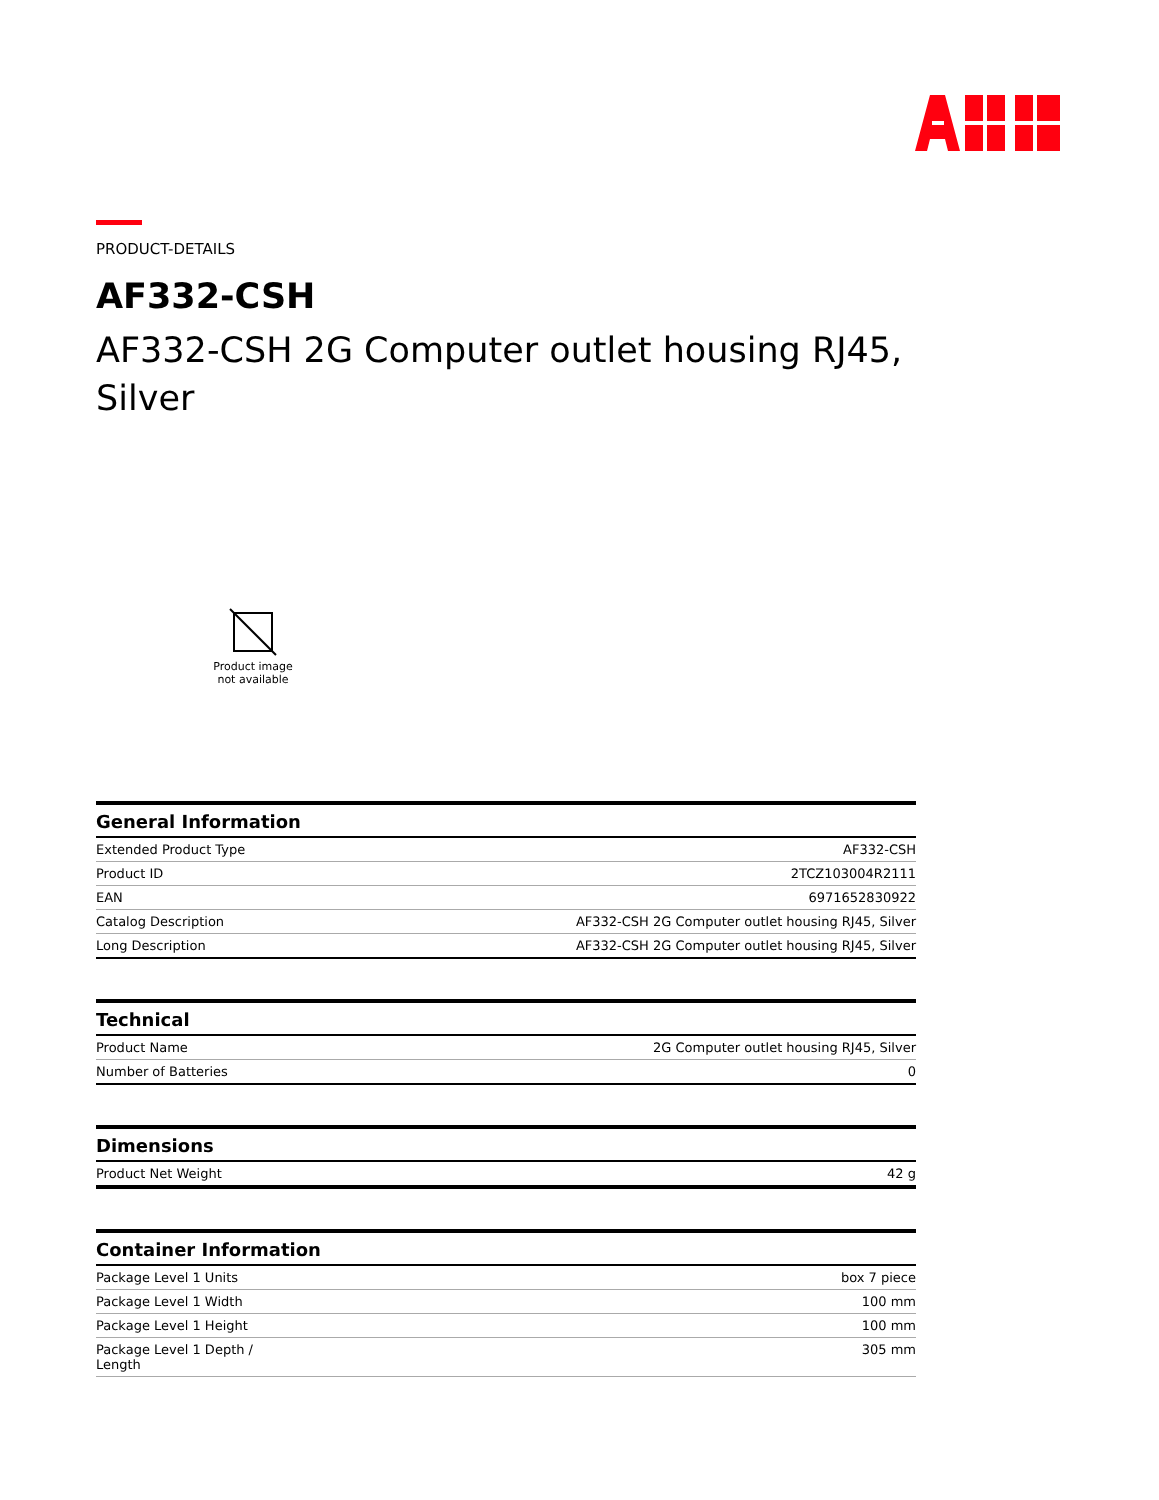PRODUCT-DETAILS
AF332-CSH
AF332-CSH 2G Computer outlet housing RJ45, Silver
Product image
not available
| General Information | |
| --- | --- |
| Extended Product Type | AF332-CSH |
| Product ID | 2TCZ103004R2111 |
| EAN | 6971652830922 |
| Catalog Description | AF332-CSH 2G Computer outlet housing RJ45, Silver |
| Long Description | AF332-CSH 2G Computer outlet housing RJ45, Silver |
| Technical | |
| --- | --- |
| Product Name | 2G Computer outlet housing RJ45, Silver |
| Number of Batteries | 0 |
| Dimensions | |
| --- | --- |
| Product Net Weight | 42 g |
| Container Information | |
| --- | --- |
| Package Level 1 Units | box 7 piece |
| Package Level 1 Width | 100 mm |
| Package Level 1 Height | 100 mm |
| Package Level 1 Depth / Length | 305 mm |